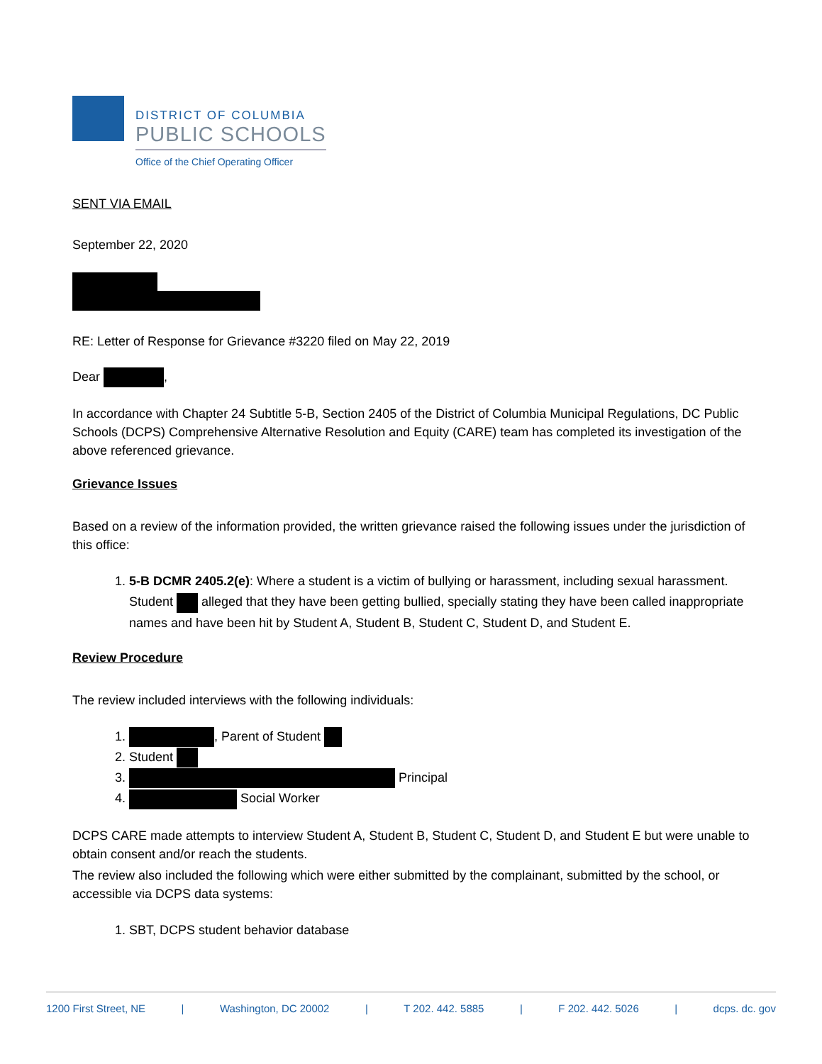DISTRICT OF COLUMBIA
PUBLIC SCHOOLS
Office of the Chief Operating Officer
SENT VIA EMAIL
September 22, 2020
RE: Letter of Response for Grievance #3220 filed on May 22, 2019
Dear ,
In accordance with Chapter 24 Subtitle 5-B, Section 2405 of the District of Columbia Municipal Regulations, DC Public Schools (DCPS) Comprehensive Alternative Resolution and Equity (CARE) team has completed its investigation of the above referenced grievance.
Grievance Issues
Based on a review of the information provided, the written grievance raised the following issues under the jurisdiction of this office:
1. 5-B DCMR 2405.2(e): Where a student is a victim of bullying or harassment, including sexual harassment. Student alleged that they have been getting bullied, specially stating they have been called inappropriate names and have been hit by Student A, Student B, Student C, Student D, and Student E.
Review Procedure
The review included interviews with the following individuals:
1. , Parent of Student
2. Student
3. Principal
4. Social Worker
DCPS CARE made attempts to interview Student A, Student B, Student C, Student D, and Student E but were unable to obtain consent and/or reach the students.
The review also included the following which were either submitted by the complainant, submitted by the school, or accessible via DCPS data systems:
1. SBT, DCPS student behavior database
1200 First Street, NE | Washington, DC 20002 | T 202. 442. 5885 | F 202. 442. 5026 | dcps. dc. gov